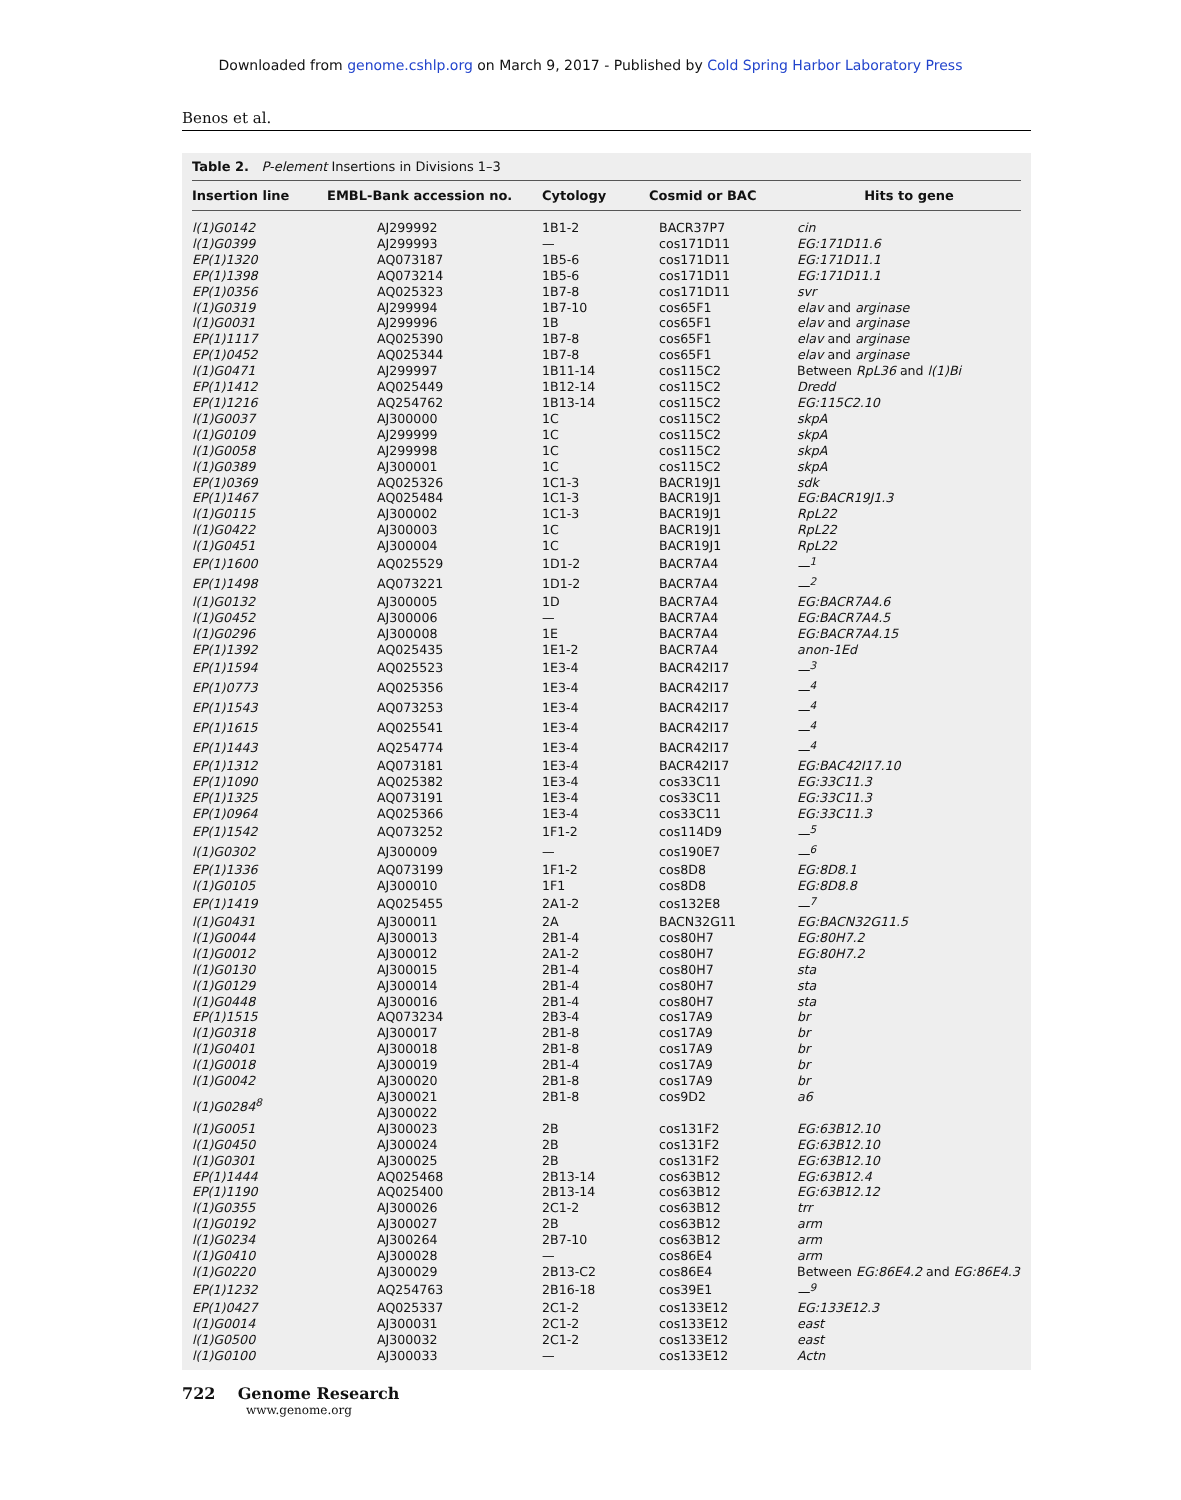Downloaded from genome.cshlp.org on March 9, 2017 - Published by Cold Spring Harbor Laboratory Press
Benos et al.
Table 2. P-element Insertions in Divisions 1–3
| Insertion line | EMBL-Bank accession no. | Cytology | Cosmid or BAC | Hits to gene |
| --- | --- | --- | --- | --- |
| l(1)G0142 | AJ299992 | 1B1-2 | BACR37P7 | cin |
| l(1)G0399 | AJ299993 | — | cos171D11 | EG:171D11.6 |
| EP(1)1320 | AQ073187 | 1B5-6 | cos171D11 | EG:171D11.1 |
| EP(1)1398 | AQ073214 | 1B5-6 | cos171D11 | EG:171D11.1 |
| EP(1)0356 | AQ025323 | 1B7-8 | cos171D11 | svr |
| l(1)G0319 | AJ299994 | 1B7-10 | cos65F1 | elav and arginase |
| l(1)G0031 | AJ299996 | 1B | cos65F1 | elav and arginase |
| EP(1)1117 | AQ025390 | 1B7-8 | cos65F1 | elav and arginase |
| EP(1)0452 | AQ025344 | 1B7-8 | cos65F1 | elav and arginase |
| l(1)G0471 | AJ299997 | 1B11-14 | cos115C2 | Between RpL36 and l(1)Bi |
| EP(1)1412 | AQ025449 | 1B12-14 | cos115C2 | Dredd |
| EP(1)1216 | AQ254762 | 1B13-14 | cos115C2 | EG:115C2.10 |
| l(1)G0037 | AJ300000 | 1C | cos115C2 | skpA |
| l(1)G0109 | AJ299999 | 1C | cos115C2 | skpA |
| l(1)G0058 | AJ299998 | 1C | cos115C2 | skpA |
| l(1)G0389 | AJ300001 | 1C | cos115C2 | skpA |
| EP(1)0369 | AQ025326 | 1C1-3 | BACR19J1 | sdk |
| EP(1)1467 | AQ025484 | 1C1-3 | BACR19J1 | EG:BACR19J1.3 |
| l(1)G0115 | AJ300002 | 1C1-3 | BACR19J1 | RpL22 |
| l(1)G0422 | AJ300003 | 1C | BACR19J1 | RpL22 |
| l(1)G0451 | AJ300004 | 1C | BACR19J1 | RpL22 |
| EP(1)1600 | AQ025529 | 1D1-2 | BACR7A4 | —<sup>1</sup> |
| EP(1)1498 | AQ073221 | 1D1-2 | BACR7A4 | —<sup>2</sup> |
| l(1)G0132 | AJ300005 | 1D | BACR7A4 | EG:BACR7A4.6 |
| l(1)G0452 | AJ300006 | — | BACR7A4 | EG:BACR7A4.5 |
| l(1)G0296 | AJ300008 | 1E | BACR7A4 | EG:BACR7A4.15 |
| EP(1)1392 | AQ025435 | 1E1-2 | BACR7A4 | anon-1Ed |
| EP(1)1594 | AQ025523 | 1E3-4 | BACR42I17 | —<sup>3</sup> |
| EP(1)0773 | AQ025356 | 1E3-4 | BACR42I17 | —<sup>4</sup> |
| EP(1)1543 | AQ073253 | 1E3-4 | BACR42I17 | —<sup>4</sup> |
| EP(1)1615 | AQ025541 | 1E3-4 | BACR42I17 | —<sup>4</sup> |
| EP(1)1443 | AQ254774 | 1E3-4 | BACR42I17 | —<sup>4</sup> |
| EP(1)1312 | AQ073181 | 1E3-4 | BACR42I17 | EG:BAC42I17.10 |
| EP(1)1090 | AQ025382 | 1E3-4 | cos33C11 | EG:33C11.3 |
| EP(1)1325 | AQ073191 | 1E3-4 | cos33C11 | EG:33C11.3 |
| EP(1)0964 | AQ025366 | 1E3-4 | cos33C11 | EG:33C11.3 |
| EP(1)1542 | AQ073252 | 1F1-2 | cos114D9 | —<sup>5</sup> |
| l(1)G0302 | AJ300009 | — | cos190E7 | —<sup>6</sup> |
| EP(1)1336 | AQ073199 | 1F1-2 | cos8D8 | EG:8D8.1 |
| l(1)G0105 | AJ300010 | 1F1 | cos8D8 | EG:8D8.8 |
| EP(1)1419 | AQ025455 | 2A1-2 | cos132E8 | —<sup>7</sup> |
| l(1)G0431 | AJ300011 | 2A | BACN32G11 | EG:BACN32G11.5 |
| l(1)G0044 | AJ300013 | 2B1-4 | cos80H7 | EG:80H7.2 |
| l(1)G0012 | AJ300012 | 2A1-2 | cos80H7 | EG:80H7.2 |
| l(1)G0130 | AJ300015 | 2B1-4 | cos80H7 | sta |
| l(1)G0129 | AJ300014 | 2B1-4 | cos80H7 | sta |
| l(1)G0448 | AJ300016 | 2B1-4 | cos80H7 | sta |
| EP(1)1515 | AQ073234 | 2B3-4 | cos17A9 | br |
| l(1)G0318 | AJ300017 | 2B1-8 | cos17A9 | br |
| l(1)G0401 | AJ300018 | 2B1-8 | cos17A9 | br |
| l(1)G0018 | AJ300019 | 2B1-4 | cos17A9 | br |
| l(1)G0042 | AJ300020 | 2B1-8 | cos17A9 | br |
| l(1)G0284<sup>8</sup> | AJ300021 AJ300022 | 2B1-8 | cos9D2 | a6 |
| l(1)G0051 | AJ300023 | 2B | cos131F2 | EG:63B12.10 |
| l(1)G0450 | AJ300024 | 2B | cos131F2 | EG:63B12.10 |
| l(1)G0301 | AJ300025 | 2B | cos131F2 | EG:63B12.10 |
| EP(1)1444 | AQ025468 | 2B13-14 | cos63B12 | EG:63B12.4 |
| EP(1)1190 | AQ025400 | 2B13-14 | cos63B12 | EG:63B12.12 |
| l(1)G0355 | AJ300026 | 2C1-2 | cos63B12 | trr |
| l(1)G0192 | AJ300027 | 2B | cos63B12 | arm |
| l(1)G0234 | AJ300264 | 2B7-10 | cos63B12 | arm |
| l(1)G0410 | AJ300028 | — | cos86E4 | arm |
| l(1)G0220 | AJ300029 | 2B13-C2 | cos86E4 | Between EG:86E4.2 and EG:86E4.3 |
| EP(1)1232 | AQ254763 | 2B16-18 | cos39E1 | —<sup>9</sup> |
| EP(1)0427 | AQ025337 | 2C1-2 | cos133E12 | EG:133E12.3 |
| l(1)G0014 | AJ300031 | 2C1-2 | cos133E12 | east |
| l(1)G0500 | AJ300032 | 2C1-2 | cos133E12 | east |
| l(1)G0100 | AJ300033 | — | cos133E12 | Actn |
722 Genome Research
www.genome.org